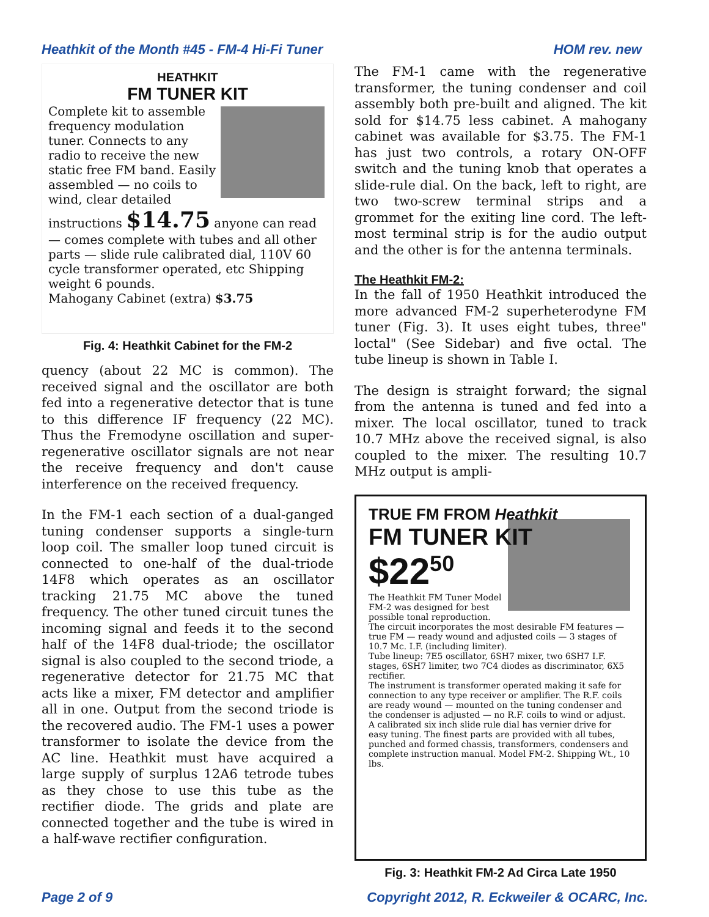Heathkit of the Month #45 - FM-4 Hi-Fi Tuner HOM rev. new
HEATHKIT
FM TUNER KIT
Complete kit to assemble frequency modulation tuner. Connects to any radio to receive the new static free FM band. Easily assembled — no coils to wind, clear detailed instructions $14.75 anyone can read — comes complete with tubes and all other parts — slide rule calibrated dial, 110V 60 cycle transformer operated, etc Shipping weight 6 pounds.
Mahogany Cabinet (extra) $3.75
Fig. 4: Heathkit Cabinet for the FM-2
quency (about 22 MC is common). The received signal and the oscillator are both fed into a regenerative detector that is tune to this difference IF frequency (22 MC). Thus the Fremodyne oscillation and super-regenerative oscillator signals are not near the receive frequency and don't cause interference on the received frequency.
In the FM-1 each section of a dual-ganged tuning condenser supports a single-turn loop coil. The smaller loop tuned circuit is connected to one-half of the dual-triode 14F8 which operates as an oscillator tracking 21.75 MC above the tuned frequency. The other tuned circuit tunes the incoming signal and feeds it to the second half of the 14F8 dual-triode; the oscillator signal is also coupled to the second triode, a regenerative detector for 21.75 MC that acts like a mixer, FM detector and amplifier all in one. Output from the second triode is the recovered audio. The FM-1 uses a power transformer to isolate the device from the AC line. Heathkit must have acquired a large supply of surplus 12A6 tetrode tubes as they chose to use this tube as the rectifier diode. The grids and plate are connected together and the tube is wired in a half-wave rectifier configuration.
The FM-1 came with the regenerative transformer, the tuning condenser and coil assembly both pre-built and aligned. The kit sold for $14.75 less cabinet. A mahogany cabinet was available for $3.75. The FM-1 has just two controls, a rotary ON-OFF switch and the tuning knob that operates a slide-rule dial. On the back, left to right, are two two-screw terminal strips and a grommet for the exiting line cord. The left-most terminal strip is for the audio output and the other is for the antenna terminals.
The Heathkit FM-2:
In the fall of 1950 Heathkit introduced the more advanced FM-2 superheterodyne FM tuner (Fig. 3). It uses eight tubes, three" loctal" (See Sidebar) and five octal. The tube lineup is shown in Table I.
The design is straight forward; the signal from the antenna is tuned and fed into a mixer. The local oscillator, tuned to track 10.7 MHz above the received signal, is also coupled to the mixer. The resulting 10.7 MHz output is ampli-
TRUE FM FROM Heathkit
FM TUNER KIT
$22<sup>50</sup>
The Heathkit FM Tuner Model FM-2 was designed for best possible tonal reproduction. The circuit incorporates the most desirable FM features — true FM — ready wound and adjusted coils — 3 stages of 10.7 Mc. I.F. (including limiter).
Tube lineup: 7E5 oscillator, 6SH7 mixer, two 6SH7 I.F. stages, 6SH7 limiter, two 7C4 diodes as discriminator, 6X5 rectifier.
The instrument is transformer operated making it safe for connection to any type receiver or amplifier. The R.F. coils are ready wound — mounted on the tuning condenser and the condenser is adjusted — no R.F. coils to wind or adjust.
A calibrated six inch slide rule dial has vernier drive for easy tuning. The finest parts are provided with all tubes, punched and formed chassis, transformers, condensers and complete instruction manual. Model FM-2. Shipping Wt., 10 lbs.
Fig. 3: Heathkit FM-2 Ad Circa Late 1950
Page 2 of 9 Copyright 2012, R. Eckweiler & OCARC, Inc.